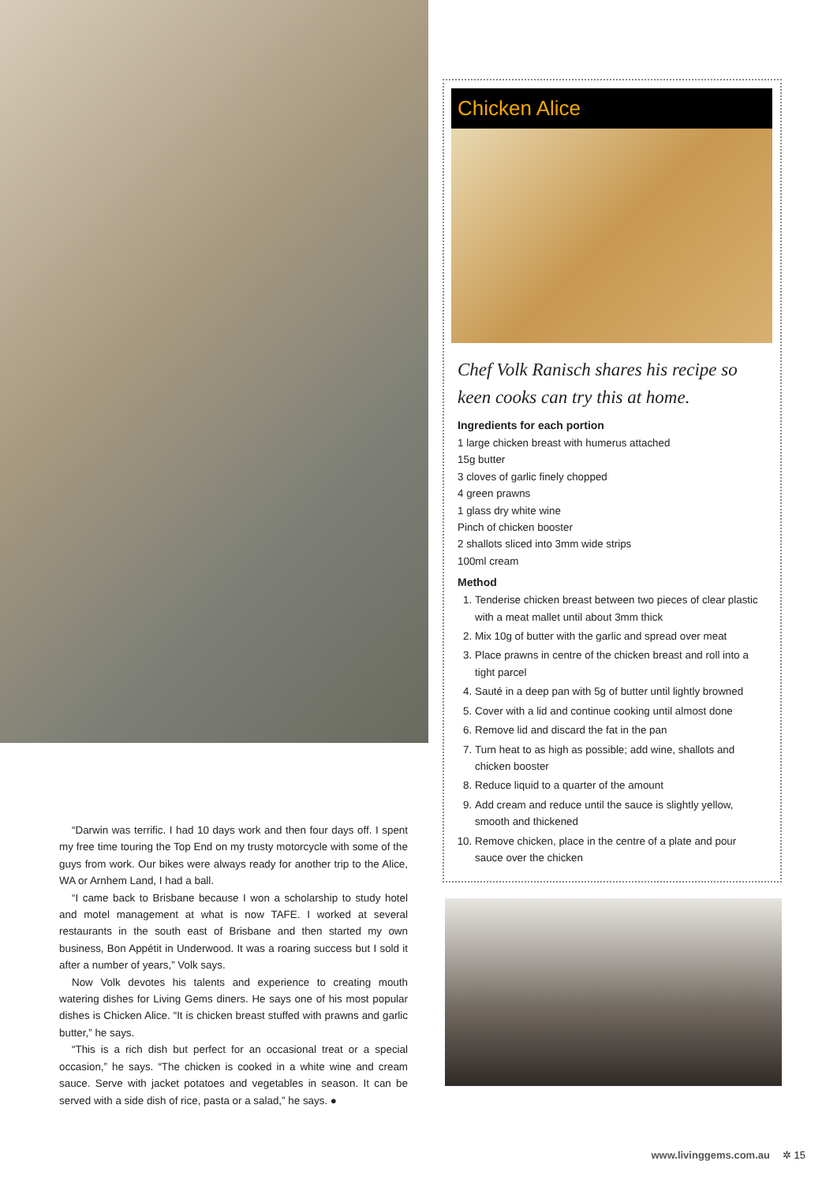“Darwin was terrific. I had 10 days work and then four days off. I spent my free time touring the Top End on my trusty motorcycle with some of the guys from work. Our bikes were always ready for another trip to the Alice, WA or Arnhem Land, I had a ball.
“I came back to Brisbane because I won a scholarship to study hotel and motel management at what is now TAFE. I worked at several restaurants in the south east of Brisbane and then started my own business, Bon Appétit in Underwood. It was a roaring success but I sold it after a number of years,” Volk says.
Now Volk devotes his talents and experience to creating mouth watering dishes for Living Gems diners. He says one of his most popular dishes is Chicken Alice. “It is chicken breast stuffed with prawns and garlic butter,” he says.
“This is a rich dish but perfect for an occasional treat or a special occasion,” he says. “The chicken is cooked in a white wine and cream sauce. Serve with jacket potatoes and vegetables in season. It can be served with a side dish of rice, pasta or a salad,” he says. ●
Chicken Alice
Chef Volk Ranisch shares his recipe so keen cooks can try this at home.
Ingredients for each portion
1 large chicken breast with humerus attached
15g butter
3 cloves of garlic finely chopped
4 green prawns
1 glass dry white wine
Pinch of chicken booster
2 shallots sliced into 3mm wide strips
100ml cream
Method
1. Tenderise chicken breast between two pieces of clear plastic with a meat mallet until about 3mm thick
2. Mix 10g of butter with the garlic and spread over meat
3. Place prawns in centre of the chicken breast and roll into a tight parcel
4. Sauté in a deep pan with 5g of butter until lightly browned
5. Cover with a lid and continue cooking until almost done
6. Remove lid and discard the fat in the pan
7. Turn heat to as high as possible; add wine, shallots and chicken booster
8. Reduce liquid to a quarter of the amount
9. Add cream and reduce until the sauce is slightly yellow, smooth and thickened
10. Remove chicken, place in the centre of a plate and pour sauce over the chicken
www.livinggems.com.au ✲ 15